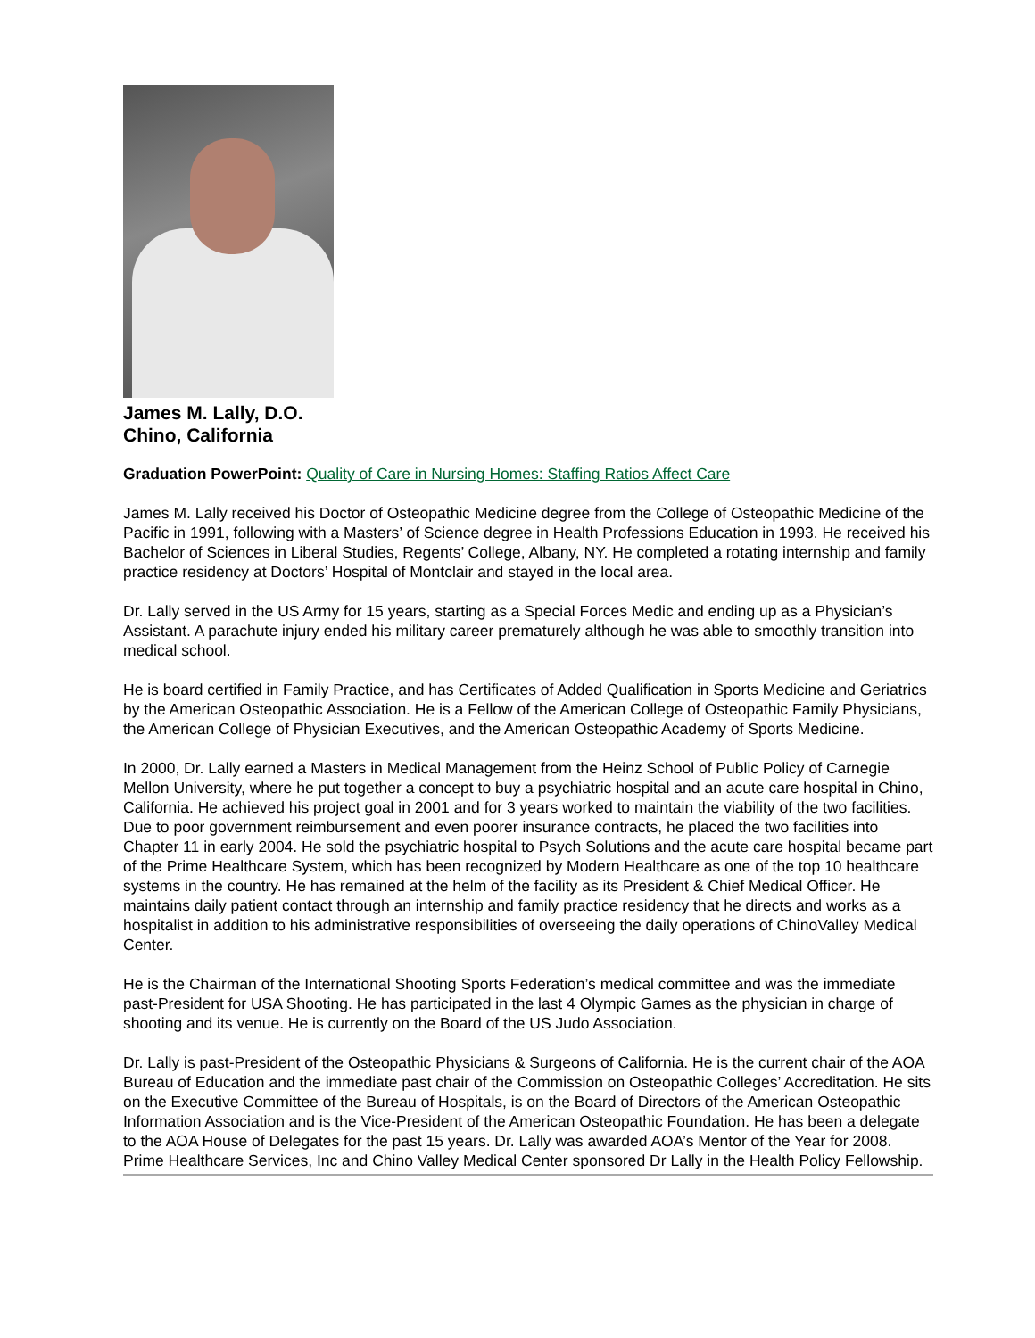James M. Lally, D.O.
Chino, California
Graduation PowerPoint: Quality of Care in Nursing Homes: Staffing Ratios Affect Care
James M. Lally received his Doctor of Osteopathic Medicine degree from the College of Osteopathic Medicine of the Pacific in 1991, following with a Masters’ of Science degree in Health Professions Education in 1993. He received his Bachelor of Sciences in Liberal Studies, Regents’ College, Albany, NY. He completed a rotating internship and family practice residency at Doctors’ Hospital of Montclair and stayed in the local area.
Dr. Lally served in the US Army for 15 years, starting as a Special Forces Medic and ending up as a Physician’s Assistant. A parachute injury ended his military career prematurely although he was able to smoothly transition into medical school.
He is board certified in Family Practice, and has Certificates of Added Qualification in Sports Medicine and Geriatrics by the American Osteopathic Association. He is a Fellow of the American College of Osteopathic Family Physicians, the American College of Physician Executives, and the American Osteopathic Academy of Sports Medicine.
In 2000, Dr. Lally earned a Masters in Medical Management from the Heinz School of Public Policy of Carnegie Mellon University, where he put together a concept to buy a psychiatric hospital and an acute care hospital in Chino, California. He achieved his project goal in 2001 and for 3 years worked to maintain the viability of the two facilities. Due to poor government reimbursement and even poorer insurance contracts, he placed the two facilities into Chapter 11 in early 2004. He sold the psychiatric hospital to Psych Solutions and the acute care hospital became part of the Prime Healthcare System, which has been recognized by Modern Healthcare as one of the top 10 healthcare systems in the country. He has remained at the helm of the facility as its President & Chief Medical Officer. He maintains daily patient contact through an internship and family practice residency that he directs and works as a hospitalist in addition to his administrative responsibilities of overseeing the daily operations of ChinoValley Medical Center.
He is the Chairman of the International Shooting Sports Federation’s medical committee and was the immediate past-President for USA Shooting. He has participated in the last 4 Olympic Games as the physician in charge of shooting and its venue. He is currently on the Board of the US Judo Association.
Dr. Lally is past-President of the Osteopathic Physicians & Surgeons of California. He is the current chair of the AOA Bureau of Education and the immediate past chair of the Commission on Osteopathic Colleges’ Accreditation. He sits on the Executive Committee of the Bureau of Hospitals, is on the Board of Directors of the American Osteopathic Information Association and is the Vice-President of the American Osteopathic Foundation. He has been a delegate to the AOA House of Delegates for the past 15 years. Dr. Lally was awarded AOA’s Mentor of the Year for 2008. Prime Healthcare Services, Inc and Chino Valley Medical Center sponsored Dr Lally in the Health Policy Fellowship.